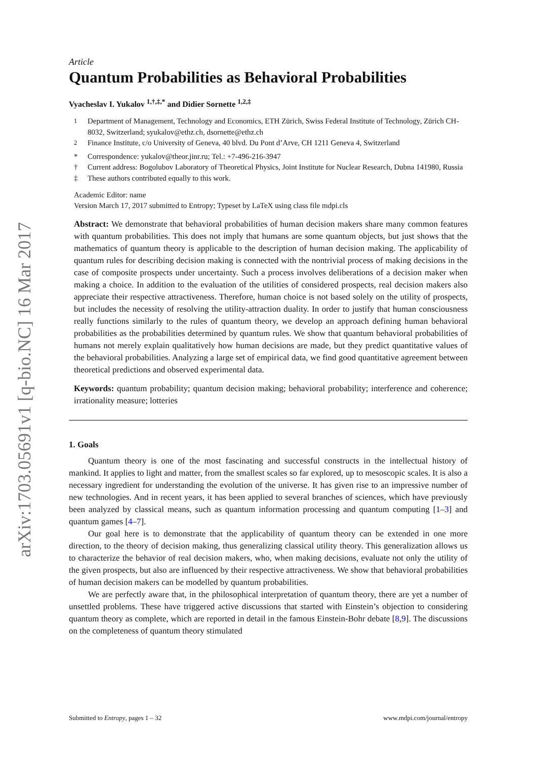arXiv:1703.05691v1 [q-bio.NC] 16 Mar 2017
Article
Quantum Probabilities as Behavioral Probabilities
Vyacheslav I. Yukalov <sup>1,†,‡,*</sup> and Didier Sornette <sup>1,2,‡</sup>
<sup>1</sup> Department of Management, Technology and Economics, ETH Zürich, Swiss Federal Institute of Technology, Zürich CH-8032, Switzerland; syukalov@ethz.ch, dsornette@ethz.ch
<sup>2</sup> Finance Institute, c/o University of Geneva, 40 blvd. Du Pont d’Arve, CH 1211 Geneva 4, Switzerland
* Correspondence: yukalov@theor.jinr.ru; Tel.: +7-496-216-3947
† Current address: Bogolubov Laboratory of Theoretical Physics, Joint Institute for Nuclear Research, Dubna 141980, Russia
‡ These authors contributed equally to this work.
Academic Editor: name
Version March 17, 2017 submitted to Entropy; Typeset by LaTeX using class file mdpi.cls
Abstract: We demonstrate that behavioral probabilities of human decision makers share many common features with quantum probabilities. This does not imply that humans are some quantum objects, but just shows that the mathematics of quantum theory is applicable to the description of human decision making. The applicability of quantum rules for describing decision making is connected with the nontrivial process of making decisions in the case of composite prospects under uncertainty. Such a process involves deliberations of a decision maker when making a choice. In addition to the evaluation of the utilities of considered prospects, real decision makers also appreciate their respective attractiveness. Therefore, human choice is not based solely on the utility of prospects, but includes the necessity of resolving the utility-attraction duality. In order to justify that human consciousness really functions similarly to the rules of quantum theory, we develop an approach defining human behavioral probabilities as the probabilities determined by quantum rules. We show that quantum behavioral probabilities of humans not merely explain qualitatively how human decisions are made, but they predict quantitative values of the behavioral probabilities. Analyzing a large set of empirical data, we find good quantitative agreement between theoretical predictions and observed experimental data.
Keywords: quantum probability; quantum decision making; behavioral probability; interference and coherence; irrationality measure; lotteries
1. Goals
Quantum theory is one of the most fascinating and successful constructs in the intellectual history of mankind. It applies to light and matter, from the smallest scales so far explored, up to mesoscopic scales. It is also a necessary ingredient for understanding the evolution of the universe. It has given rise to an impressive number of new technologies. And in recent years, it has been applied to several branches of sciences, which have previously been analyzed by classical means, such as quantum information processing and quantum computing [1–3] and quantum games [4–7].
Our goal here is to demonstrate that the applicability of quantum theory can be extended in one more direction, to the theory of decision making, thus generalizing classical utility theory. This generalization allows us to characterize the behavior of real decision makers, who, when making decisions, evaluate not only the utility of the given prospects, but also are influenced by their respective attractiveness. We show that behavioral probabilities of human decision makers can be modelled by quantum probabilities.
We are perfectly aware that, in the philosophical interpretation of quantum theory, there are yet a number of unsettled problems. These have triggered active discussions that started with Einstein’s objection to considering quantum theory as complete, which are reported in detail in the famous Einstein-Bohr debate [8,9]. The discussions on the completeness of quantum theory stimulated
Submitted to Entropy, pages 1 – 32 www.mdpi.com/journal/entropy